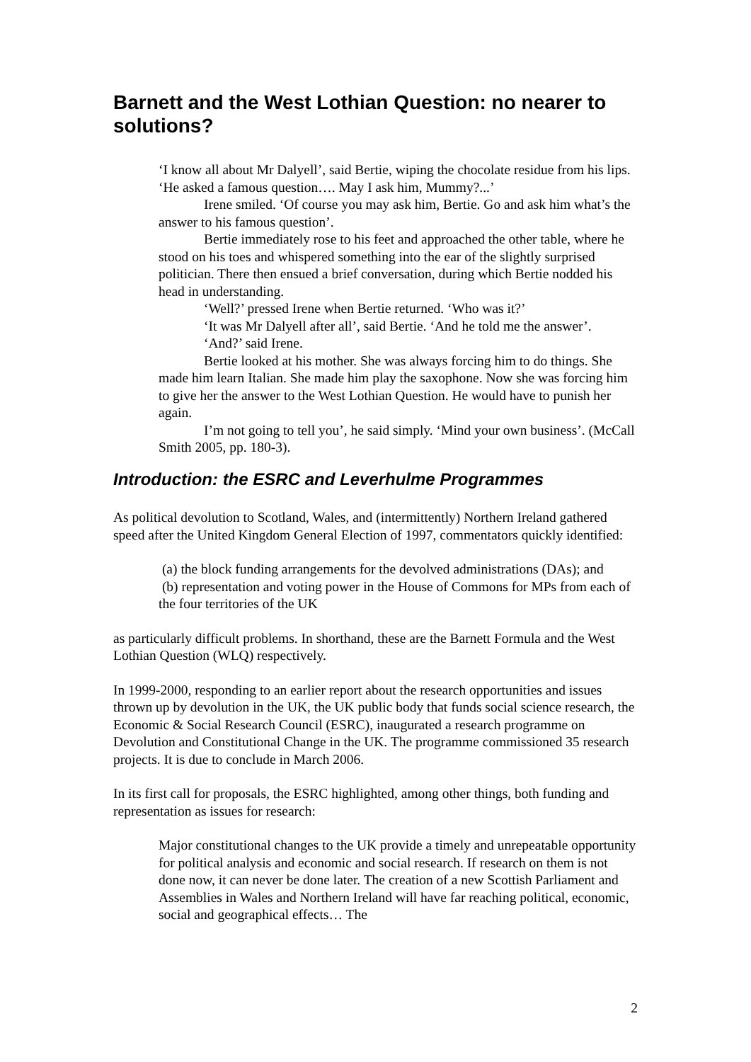Barnett and the West Lothian Question: no nearer to solutions?
‘I know all about Mr Dalyell’, said Bertie, wiping the chocolate residue from his lips. ‘He asked a famous question…. May I ask him, Mummy?...’
Irene smiled. ‘Of course you may ask him, Bertie. Go and ask him what’s the answer to his famous question’.
Bertie immediately rose to his feet and approached the other table, where he stood on his toes and whispered something into the ear of the slightly surprised politician. There then ensued a brief conversation, during which Bertie nodded his head in understanding.
‘Well?’ pressed Irene when Bertie returned. ‘Who was it?’
‘It was Mr Dalyell after all’, said Bertie. ‘And he told me the answer’.
‘And?’ said Irene.
Bertie looked at his mother. She was always forcing him to do things. She made him learn Italian. She made him play the saxophone. Now she was forcing him to give her the answer to the West Lothian Question. He would have to punish her again.
I’m not going to tell you’, he said simply. ‘Mind your own business’. (McCall Smith 2005, pp. 180-3).
Introduction: the ESRC and Leverhulme Programmes
As political devolution to Scotland, Wales, and (intermittently) Northern Ireland gathered speed after the United Kingdom General Election of 1997, commentators quickly identified:
(a) the block funding arrangements for the devolved administrations (DAs); and
(b) representation and voting power in the House of Commons for MPs from each of the four territories of the UK
as particularly difficult problems. In shorthand, these are the Barnett Formula and the West Lothian Question (WLQ) respectively.
In 1999-2000, responding to an earlier report about the research opportunities and issues thrown up by devolution in the UK, the UK public body that funds social science research, the Economic & Social Research Council (ESRC), inaugurated a research programme on Devolution and Constitutional Change in the UK. The programme commissioned 35 research projects. It is due to conclude in March 2006.
In its first call for proposals, the ESRC highlighted, among other things, both funding and representation as issues for research:
Major constitutional changes to the UK provide a timely and unrepeatable opportunity for political analysis and economic and social research. If research on them is not done now, it can never be done later. The creation of a new Scottish Parliament and Assemblies in Wales and Northern Ireland will have far reaching political, economic, social and geographical effects… The
2